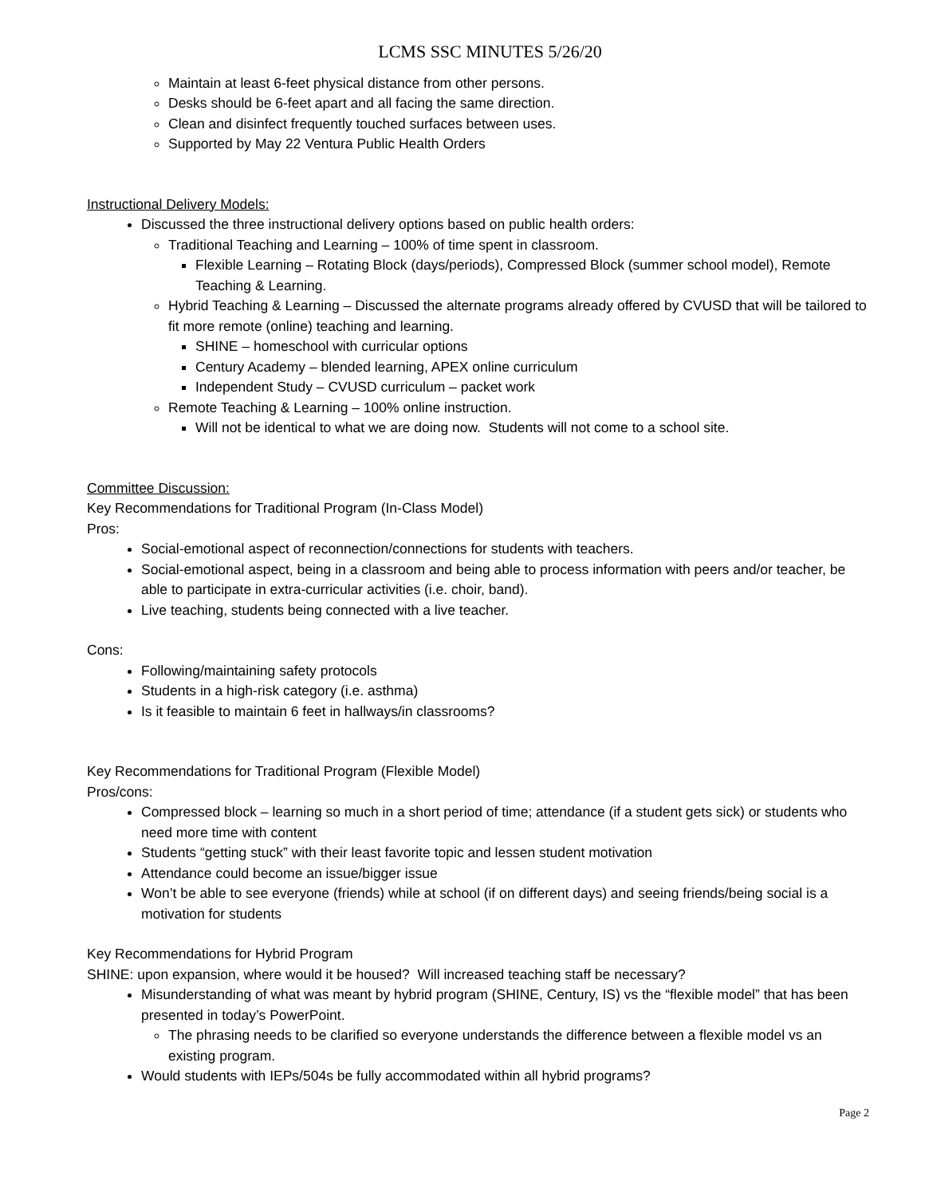LCMS SSC MINUTES 5/26/20
Maintain at least 6-feet physical distance from other persons.
Desks should be 6-feet apart and all facing the same direction.
Clean and disinfect frequently touched surfaces between uses.
Supported by May 22 Ventura Public Health Orders
Instructional Delivery Models:
Discussed the three instructional delivery options based on public health orders:
Traditional Teaching and Learning – 100% of time spent in classroom.
Flexible Learning – Rotating Block (days/periods), Compressed Block (summer school model), Remote Teaching & Learning.
Hybrid Teaching & Learning – Discussed the alternate programs already offered by CVUSD that will be tailored to fit more remote (online) teaching and learning.
SHINE – homeschool with curricular options
Century Academy – blended learning, APEX online curriculum
Independent Study – CVUSD curriculum – packet work
Remote Teaching & Learning – 100% online instruction.
Will not be identical to what we are doing now. Students will not come to a school site.
Committee Discussion:
Key Recommendations for Traditional Program (In-Class Model)
Pros:
Social-emotional aspect of reconnection/connections for students with teachers.
Social-emotional aspect, being in a classroom and being able to process information with peers and/or teacher, be able to participate in extra-curricular activities (i.e. choir, band).
Live teaching, students being connected with a live teacher.
Cons:
Following/maintaining safety protocols
Students in a high-risk category (i.e. asthma)
Is it feasible to maintain 6 feet in hallways/in classrooms?
Key Recommendations for Traditional Program (Flexible Model)
Pros/cons:
Compressed block – learning so much in a short period of time; attendance (if a student gets sick) or students who need more time with content
Students “getting stuck” with their least favorite topic and lessen student motivation
Attendance could become an issue/bigger issue
Won’t be able to see everyone (friends) while at school (if on different days) and seeing friends/being social is a motivation for students
Key Recommendations for Hybrid Program
SHINE: upon expansion, where would it be housed? Will increased teaching staff be necessary?
Misunderstanding of what was meant by hybrid program (SHINE, Century, IS) vs the “flexible model” that has been presented in today’s PowerPoint.
The phrasing needs to be clarified so everyone understands the difference between a flexible model vs an existing program.
Would students with IEPs/504s be fully accommodated within all hybrid programs?
Page 2